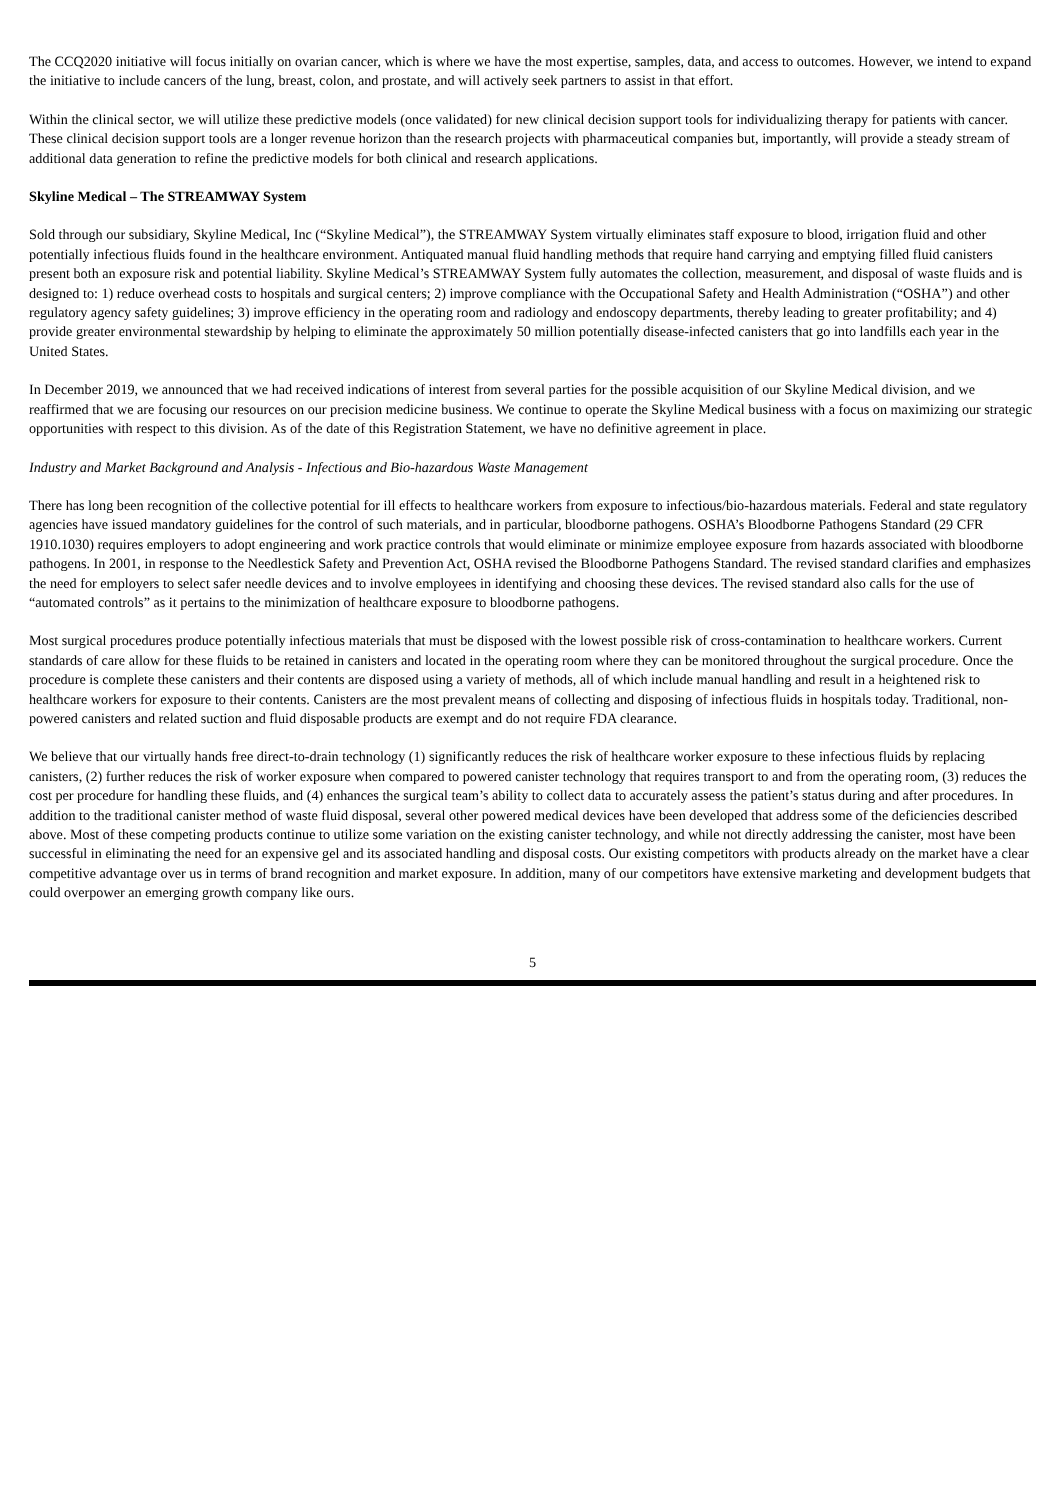The CCQ2020 initiative will focus initially on ovarian cancer, which is where we have the most expertise, samples, data, and access to outcomes. However, we intend to expand the initiative to include cancers of the lung, breast, colon, and prostate, and will actively seek partners to assist in that effort.
Within the clinical sector, we will utilize these predictive models (once validated) for new clinical decision support tools for individualizing therapy for patients with cancer. These clinical decision support tools are a longer revenue horizon than the research projects with pharmaceutical companies but, importantly, will provide a steady stream of additional data generation to refine the predictive models for both clinical and research applications.
Skyline Medical – The STREAMWAY System
Sold through our subsidiary, Skyline Medical, Inc (“Skyline Medical”), the STREAMWAY System virtually eliminates staff exposure to blood, irrigation fluid and other potentially infectious fluids found in the healthcare environment. Antiquated manual fluid handling methods that require hand carrying and emptying filled fluid canisters present both an exposure risk and potential liability. Skyline Medical’s STREAMWAY System fully automates the collection, measurement, and disposal of waste fluids and is designed to: 1) reduce overhead costs to hospitals and surgical centers; 2) improve compliance with the Occupational Safety and Health Administration (“OSHA”) and other regulatory agency safety guidelines; 3) improve efficiency in the operating room and radiology and endoscopy departments, thereby leading to greater profitability; and 4) provide greater environmental stewardship by helping to eliminate the approximately 50 million potentially disease-infected canisters that go into landfills each year in the United States.
In December 2019, we announced that we had received indications of interest from several parties for the possible acquisition of our Skyline Medical division, and we reaffirmed that we are focusing our resources on our precision medicine business. We continue to operate the Skyline Medical business with a focus on maximizing our strategic opportunities with respect to this division. As of the date of this Registration Statement, we have no definitive agreement in place.
Industry and Market Background and Analysis - Infectious and Bio-hazardous Waste Management
There has long been recognition of the collective potential for ill effects to healthcare workers from exposure to infectious/bio-hazardous materials. Federal and state regulatory agencies have issued mandatory guidelines for the control of such materials, and in particular, bloodborne pathogens. OSHA’s Bloodborne Pathogens Standard (29 CFR 1910.1030) requires employers to adopt engineering and work practice controls that would eliminate or minimize employee exposure from hazards associated with bloodborne pathogens. In 2001, in response to the Needlestick Safety and Prevention Act, OSHA revised the Bloodborne Pathogens Standard. The revised standard clarifies and emphasizes the need for employers to select safer needle devices and to involve employees in identifying and choosing these devices. The revised standard also calls for the use of “automated controls” as it pertains to the minimization of healthcare exposure to bloodborne pathogens.
Most surgical procedures produce potentially infectious materials that must be disposed with the lowest possible risk of cross-contamination to healthcare workers. Current standards of care allow for these fluids to be retained in canisters and located in the operating room where they can be monitored throughout the surgical procedure. Once the procedure is complete these canisters and their contents are disposed using a variety of methods, all of which include manual handling and result in a heightened risk to healthcare workers for exposure to their contents. Canisters are the most prevalent means of collecting and disposing of infectious fluids in hospitals today. Traditional, non-powered canisters and related suction and fluid disposable products are exempt and do not require FDA clearance.
We believe that our virtually hands free direct-to-drain technology (1) significantly reduces the risk of healthcare worker exposure to these infectious fluids by replacing canisters, (2) further reduces the risk of worker exposure when compared to powered canister technology that requires transport to and from the operating room, (3) reduces the cost per procedure for handling these fluids, and (4) enhances the surgical team’s ability to collect data to accurately assess the patient’s status during and after procedures. In addition to the traditional canister method of waste fluid disposal, several other powered medical devices have been developed that address some of the deficiencies described above. Most of these competing products continue to utilize some variation on the existing canister technology, and while not directly addressing the canister, most have been successful in eliminating the need for an expensive gel and its associated handling and disposal costs. Our existing competitors with products already on the market have a clear competitive advantage over us in terms of brand recognition and market exposure. In addition, many of our competitors have extensive marketing and development budgets that could overpower an emerging growth company like ours.
5